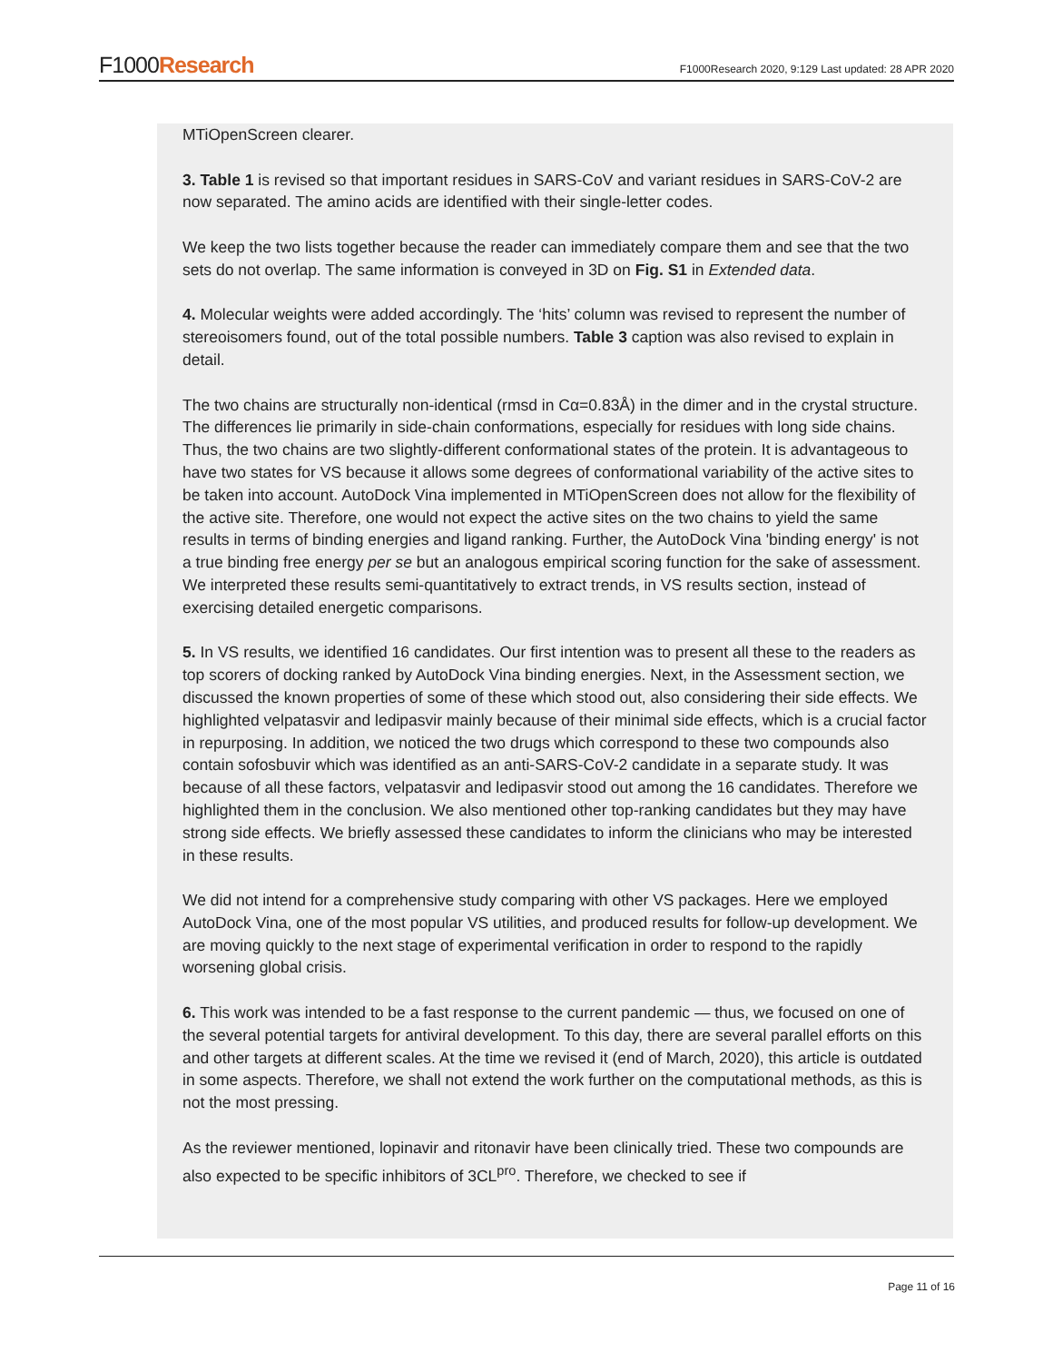F1000Research
F1000Research 2020, 9:129 Last updated: 28 APR 2020
MTiOpenScreen clearer.
3. Table 1 is revised so that important residues in SARS-CoV and variant residues in SARS-CoV-2 are now separated. The amino acids are identified with their single-letter codes.
We keep the two lists together because the reader can immediately compare them and see that the two sets do not overlap. The same information is conveyed in 3D on Fig. S1 in Extended data.
4. Molecular weights were added accordingly. The ‘hits’ column was revised to represent the number of stereoisomers found, out of the total possible numbers. Table 3 caption was also revised to explain in detail.
The two chains are structurally non-identical (rmsd in Cα=0.83Å) in the dimer and in the crystal structure. The differences lie primarily in side-chain conformations, especially for residues with long side chains. Thus, the two chains are two slightly-different conformational states of the protein. It is advantageous to have two states for VS because it allows some degrees of conformational variability of the active sites to be taken into account. AutoDock Vina implemented in MTiOpenScreen does not allow for the flexibility of the active site. Therefore, one would not expect the active sites on the two chains to yield the same results in terms of binding energies and ligand ranking. Further, the AutoDock Vina 'binding energy' is not a true binding free energy per se but an analogous empirical scoring function for the sake of assessment. We interpreted these results semi-quantitatively to extract trends, in VS results section, instead of exercising detailed energetic comparisons.
5. In VS results, we identified 16 candidates. Our first intention was to present all these to the readers as top scorers of docking ranked by AutoDock Vina binding energies. Next, in the Assessment section, we discussed the known properties of some of these which stood out, also considering their side effects. We highlighted velpatasvir and ledipasvir mainly because of their minimal side effects, which is a crucial factor in repurposing. In addition, we noticed the two drugs which correspond to these two compounds also contain sofosbuvir which was identified as an anti-SARS-CoV-2 candidate in a separate study. It was because of all these factors, velpatasvir and ledipasvir stood out among the 16 candidates. Therefore we highlighted them in the conclusion. We also mentioned other top-ranking candidates but they may have strong side effects. We briefly assessed these candidates to inform the clinicians who may be interested in these results.
We did not intend for a comprehensive study comparing with other VS packages. Here we employed AutoDock Vina, one of the most popular VS utilities, and produced results for follow-up development. We are moving quickly to the next stage of experimental verification in order to respond to the rapidly worsening global crisis.
6. This work was intended to be a fast response to the current pandemic — thus, we focused on one of the several potential targets for antiviral development. To this day, there are several parallel efforts on this and other targets at different scales. At the time we revised it (end of March, 2020), this article is outdated in some aspects. Therefore, we shall not extend the work further on the computational methods, as this is not the most pressing.
As the reviewer mentioned, lopinavir and ritonavir have been clinically tried. These two compounds are also expected to be specific inhibitors of 3CL<sup>pro</sup>. Therefore, we checked to see if
Page 11 of 16